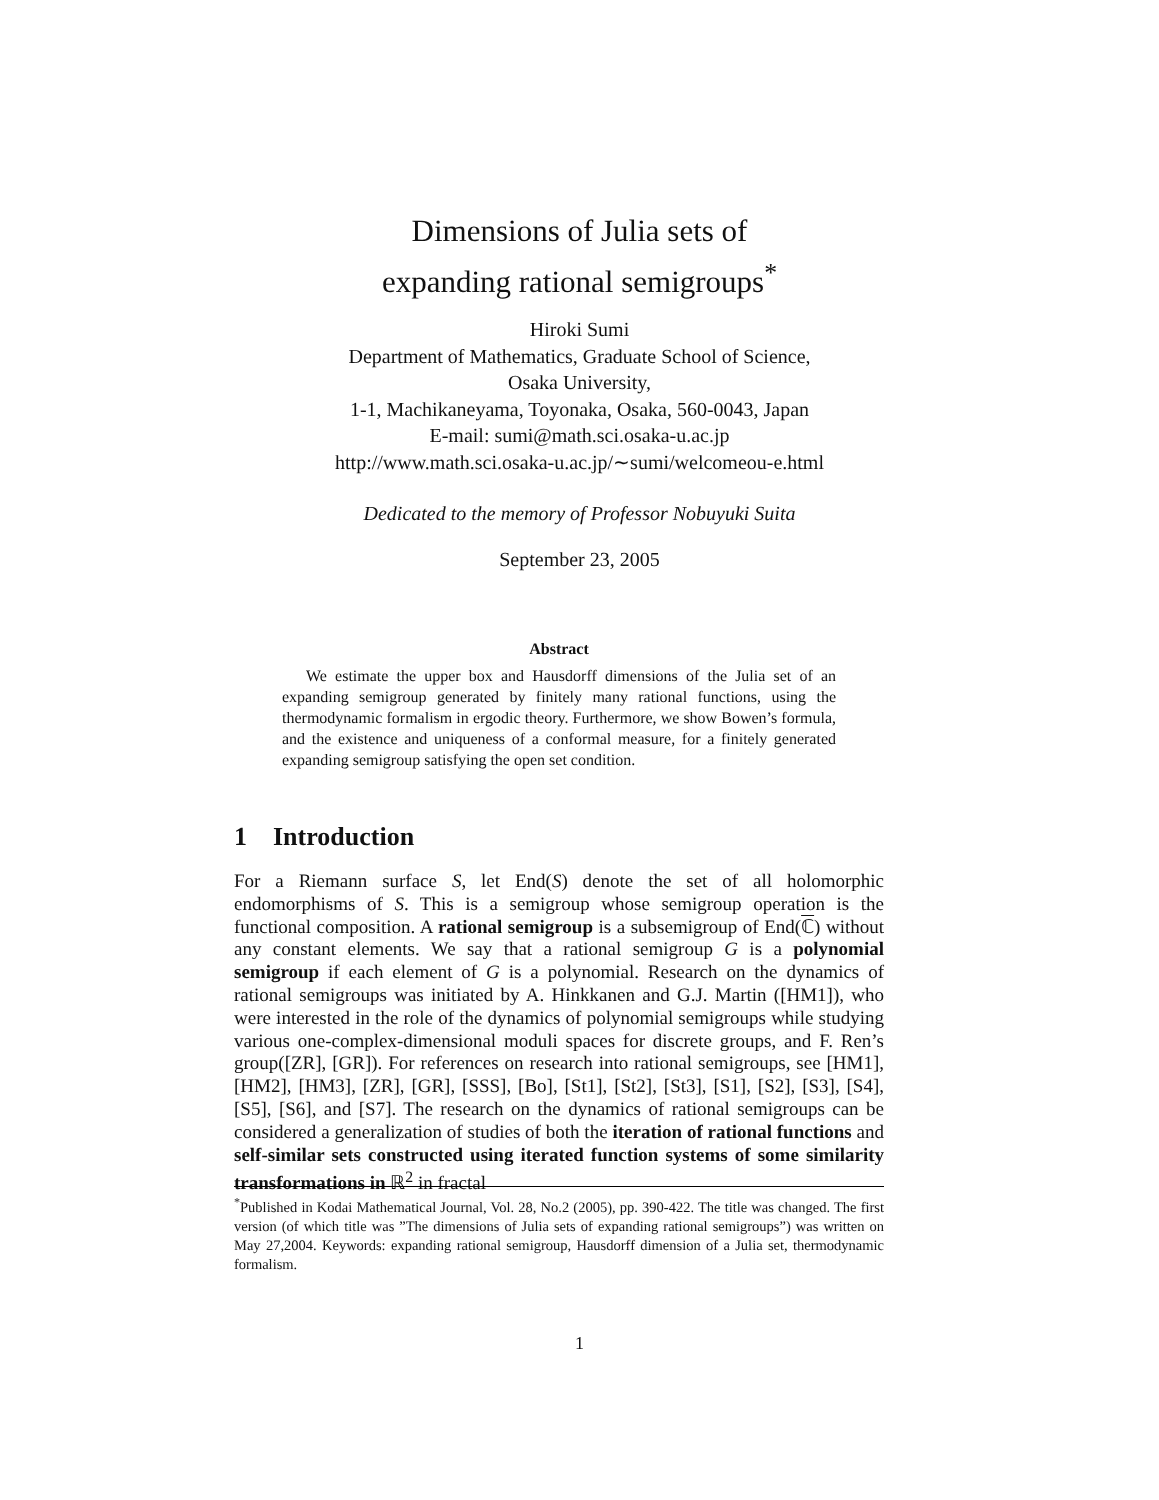Dimensions of Julia sets of
expanding rational semigroups<sup>*</sup>
Hiroki Sumi
Department of Mathematics, Graduate School of Science,
Osaka University,
1-1, Machikaneyama, Toyonaka, Osaka, 560-0043, Japan
E-mail: sumi@math.sci.osaka-u.ac.jp
http://www.math.sci.osaka-u.ac.jp/∼sumi/welcomeou-e.html
Dedicated to the memory of Professor Nobuyuki Suita
September 23, 2005
Abstract
We estimate the upper box and Hausdorff dimensions of the Julia set of an expanding semigroup generated by finitely many rational functions, using the thermodynamic formalism in ergodic theory. Furthermore, we show Bowen’s formula, and the existence and uniqueness of a conformal measure, for a finitely generated expanding semigroup satisfying the open set condition.
1 Introduction
For a Riemann surface S, let End(S) denote the set of all holomorphic endomorphisms of S. This is a semigroup whose semigroup operation is the functional composition. A rational semigroup is a subsemigroup of End(ℂ) without any constant elements. We say that a rational semigroup G is a polynomial semigroup if each element of G is a polynomial. Research on the dynamics of rational semigroups was initiated by A. Hinkkanen and G.J. Martin ([HM1]), who were interested in the role of the dynamics of polynomial semigroups while studying various one-complex-dimensional moduli spaces for discrete groups, and F. Ren’s group([ZR], [GR]). For references on research into rational semigroups, see [HM1], [HM2], [HM3], [ZR], [GR], [SSS], [Bo], [St1], [St2], [St3], [S1], [S2], [S3], [S4], [S5], [S6], and [S7]. The research on the dynamics of rational semigroups can be considered a generalization of studies of both the iteration of rational functions and self-similar sets constructed using iterated function systems of some similarity transformations in ℝ<sup>2</sup> in fractal
<sup>*</sup> Published in Kodai Mathematical Journal, Vol. 28, No.2 (2005), pp. 390-422. The title was changed. The first version (of which title was ”The dimensions of Julia sets of expanding rational semigroups”) was written on May 27,2004. Keywords: expanding rational semigroup, Hausdorff dimension of a Julia set, thermodynamic formalism.
1